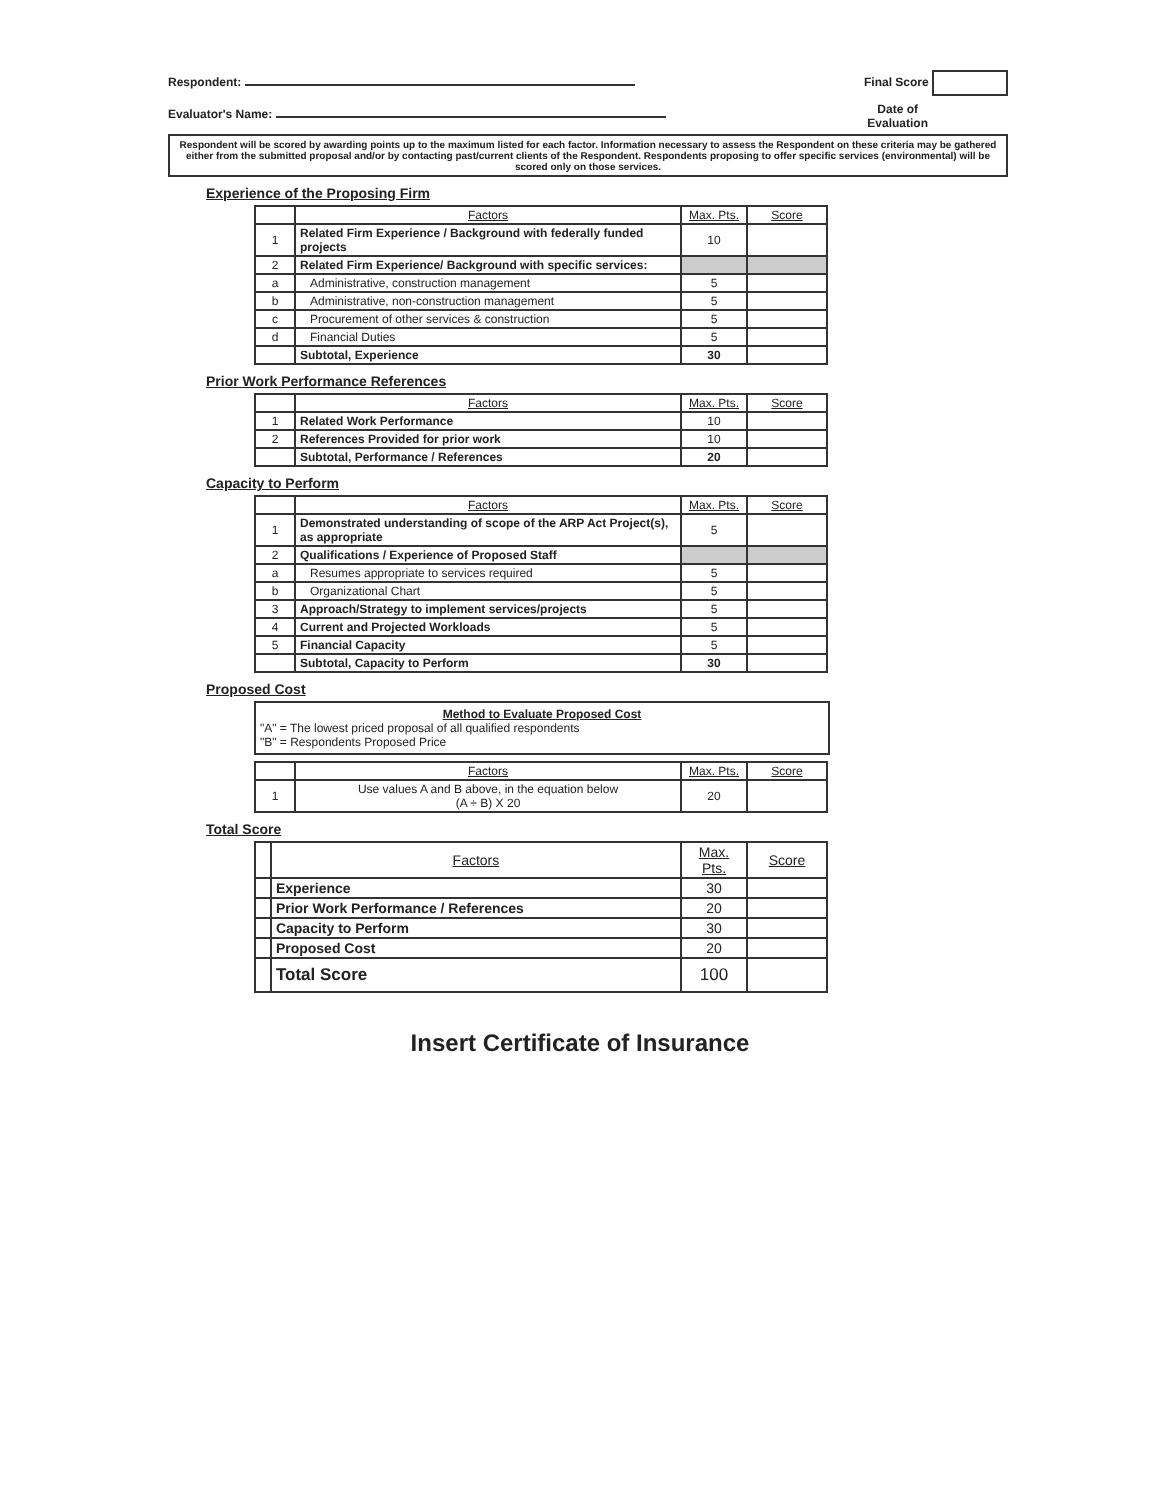Respondent: Final Score
Evaluator's Name: Date of
Evaluation
Respondent will be scored by awarding points up to the maximum listed for each factor. Information necessary to assess the Respondent on these criteria may be gathered either from the submitted proposal and/or by contacting past/current clients of the Respondent. Respondents proposing to offer specific services (environmental) will be scored only on those services.
Experience of the Proposing Firm
| | Factors | Max. Pts. | Score |
| --- | --- | --- | --- |
| 1 | Related Firm Experience / Background with federally funded projects | 10 | |
| 2 | Related Firm Experience/ Background with specific services: | | |
| a | Administrative, construction management | 5 | |
| b | Administrative, non-construction management | 5 | |
| c | Procurement of other services & construction | 5 | |
| d | Financial Duties | 5 | |
| | Subtotal, Experience | 30 | |
Prior Work Performance References
| | Factors | Max. Pts. | Score |
| --- | --- | --- | --- |
| 1 | Related Work Performance | 10 | |
| 2 | References Provided for prior work | 10 | |
| | Subtotal, Performance / References | 20 | |
Capacity to Perform
| | Factors | Max. Pts. | Score |
| --- | --- | --- | --- |
| 1 | Demonstrated understanding of scope of the ARP Act Project(s), as appropriate | 5 | |
| 2 | Qualifications / Experience of Proposed Staff | | |
| a | Resumes appropriate to services required | 5 | |
| b | Organizational Chart | 5 | |
| 3 | Approach/Strategy to implement services/projects | 5 | |
| 4 | Current and Projected Workloads | 5 | |
| 5 | Financial Capacity | 5 | |
| | Subtotal, Capacity to Perform | 30 | |
Proposed Cost
Method to Evaluate Proposed Cost
"A" = The lowest priced proposal of all qualified respondents
"B" = Respondents Proposed Price
| | Factors | Max. Pts. | Score |
| --- | --- | --- | --- |
| 1 | Use values A and B above, in the equation below (A ÷ B) X 20 | 20 | |
Total Score
| | Factors | Max. Pts. | Score |
| --- | --- | --- | --- |
| | Experience | 30 | |
| | Prior Work Performance / References | 20 | |
| | Capacity to Perform | 30 | |
| | Proposed Cost | 20 | |
| | Total Score | 100 | |
Insert Certificate of Insurance